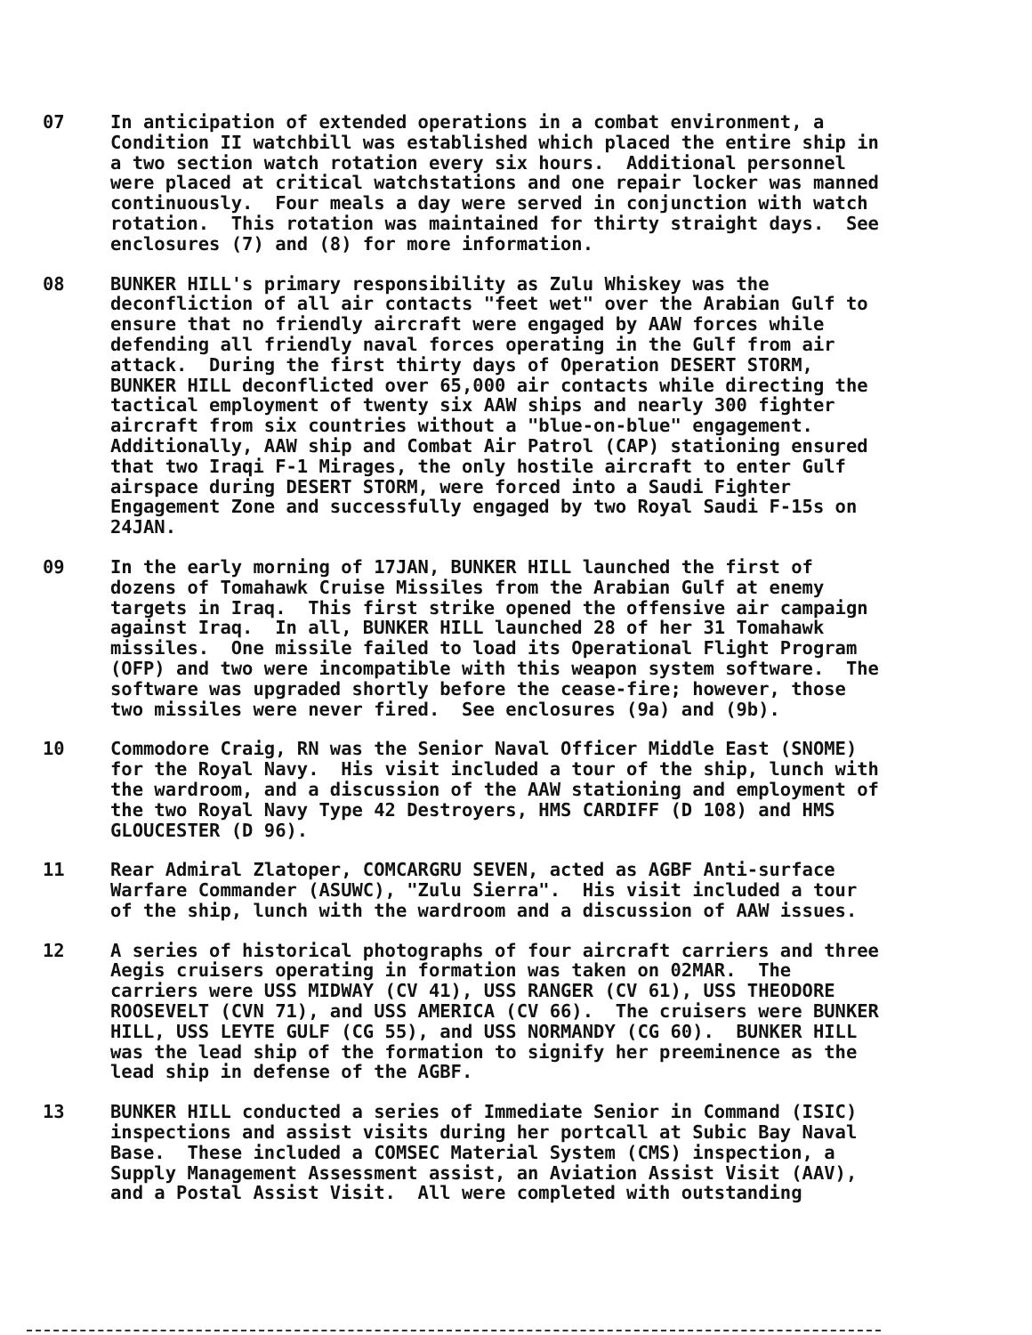07 In anticipation of extended operations in a combat environment, a Condition II watchbill was established which placed the entire ship in a two section watch rotation every six hours. Additional personnel were placed at critical watchstations and one repair locker was manned continuously. Four meals a day were served in conjunction with watch rotation. This rotation was maintained for thirty straight days. See enclosures (7) and (8) for more information.
08 BUNKER HILL's primary responsibility as Zulu Whiskey was the deconfliction of all air contacts "feet wet" over the Arabian Gulf to ensure that no friendly aircraft were engaged by AAW forces while defending all friendly naval forces operating in the Gulf from air attack. During the first thirty days of Operation DESERT STORM, BUNKER HILL deconflicted over 65,000 air contacts while directing the tactical employment of twenty six AAW ships and nearly 300 fighter aircraft from six countries without a "blue-on-blue" engagement. Additionally, AAW ship and Combat Air Patrol (CAP) stationing ensured that two Iraqi F-1 Mirages, the only hostile aircraft to enter Gulf airspace during DESERT STORM, were forced into a Saudi Fighter Engagement Zone and successfully engaged by two Royal Saudi F-15s on 24JAN.
09 In the early morning of 17JAN, BUNKER HILL launched the first of dozens of Tomahawk Cruise Missiles from the Arabian Gulf at enemy targets in Iraq. This first strike opened the offensive air campaign against Iraq. In all, BUNKER HILL launched 28 of her 31 Tomahawk missiles. One missile failed to load its Operational Flight Program (OFP) and two were incompatible with this weapon system software. The software was upgraded shortly before the cease-fire; however, those two missiles were never fired. See enclosures (9a) and (9b).
10 Commodore Craig, RN was the Senior Naval Officer Middle East (SNOME) for the Royal Navy. His visit included a tour of the ship, lunch with the wardroom, and a discussion of the AAW stationing and employment of the two Royal Navy Type 42 Destroyers, HMS CARDIFF (D 108) and HMS GLOUCESTER (D 96).
11 Rear Admiral Zlatoper, COMCARGRU SEVEN, acted as AGBF Anti-surface Warfare Commander (ASUWC), "Zulu Sierra". His visit included a tour of the ship, lunch with the wardroom and a discussion of AAW issues.
12 A series of historical photographs of four aircraft carriers and three Aegis cruisers operating in formation was taken on 02MAR. The carriers were USS MIDWAY (CV 41), USS RANGER (CV 61), USS THEODORE ROOSEVELT (CVN 71), and USS AMERICA (CV 66). The cruisers were BUNKER HILL, USS LEYTE GULF (CG 55), and USS NORMANDY (CG 60). BUNKER HILL was the lead ship of the formation to signify her preeminence as the lead ship in defense of the AGBF.
13 BUNKER HILL conducted a series of Immediate Senior in Command (ISIC) inspections and assist visits during her portcall at Subic Bay Naval Base. These included a COMSEC Material System (CMS) inspection, a Supply Management Assessment assist, an Aviation Assist Visit (AAV), and a Postal Assist Visit. All were completed with outstanding